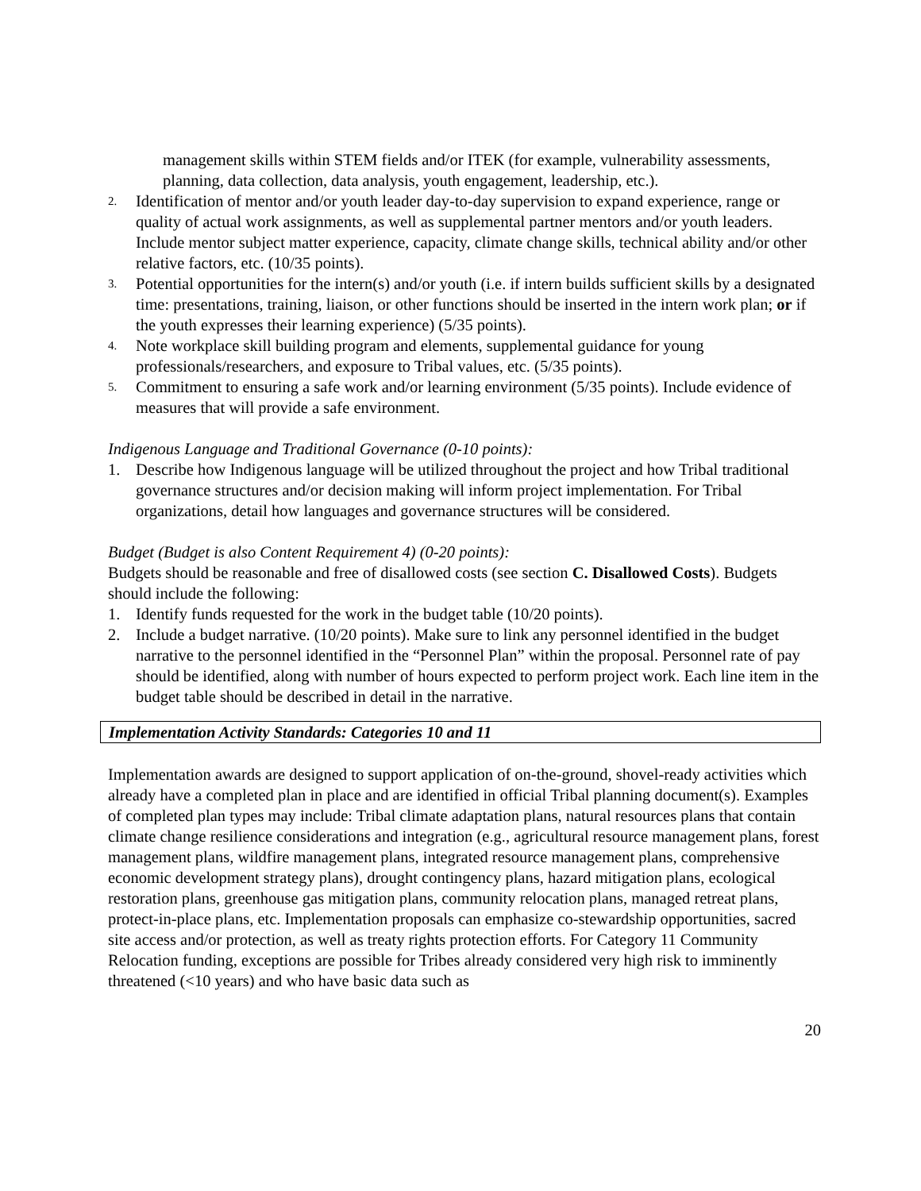management skills within STEM fields and/or ITEK (for example, vulnerability assessments, planning, data collection, data analysis, youth engagement, leadership, etc.).
2. Identification of mentor and/or youth leader day-to-day supervision to expand experience, range or quality of actual work assignments, as well as supplemental partner mentors and/or youth leaders. Include mentor subject matter experience, capacity, climate change skills, technical ability and/or other relative factors, etc. (10/35 points).
3. Potential opportunities for the intern(s) and/or youth (i.e. if intern builds sufficient skills by a designated time: presentations, training, liaison, or other functions should be inserted in the intern work plan; or if the youth expresses their learning experience) (5/35 points).
4. Note workplace skill building program and elements, supplemental guidance for young professionals/researchers, and exposure to Tribal values, etc. (5/35 points).
5. Commitment to ensuring a safe work and/or learning environment (5/35 points). Include evidence of measures that will provide a safe environment.
Indigenous Language and Traditional Governance (0-10 points):
1. Describe how Indigenous language will be utilized throughout the project and how Tribal traditional governance structures and/or decision making will inform project implementation. For Tribal organizations, detail how languages and governance structures will be considered.
Budget (Budget is also Content Requirement 4) (0-20 points):
Budgets should be reasonable and free of disallowed costs (see section C. Disallowed Costs). Budgets should include the following:
1. Identify funds requested for the work in the budget table (10/20 points).
2. Include a budget narrative. (10/20 points). Make sure to link any personnel identified in the budget narrative to the personnel identified in the “Personnel Plan” within the proposal. Personnel rate of pay should be identified, along with number of hours expected to perform project work. Each line item in the budget table should be described in detail in the narrative.
Implementation Activity Standards: Categories 10 and 11
Implementation awards are designed to support application of on-the-ground, shovel-ready activities which already have a completed plan in place and are identified in official Tribal planning document(s). Examples of completed plan types may include: Tribal climate adaptation plans, natural resources plans that contain climate change resilience considerations and integration (e.g., agricultural resource management plans, forest management plans, wildfire management plans, integrated resource management plans, comprehensive economic development strategy plans), drought contingency plans, hazard mitigation plans, ecological restoration plans, greenhouse gas mitigation plans, community relocation plans, managed retreat plans, protect-in-place plans, etc. Implementation proposals can emphasize co-stewardship opportunities, sacred site access and/or protection, as well as treaty rights protection efforts. For Category 11 Community Relocation funding, exceptions are possible for Tribes already considered very high risk to imminently threatened (<10 years) and who have basic data such as
20